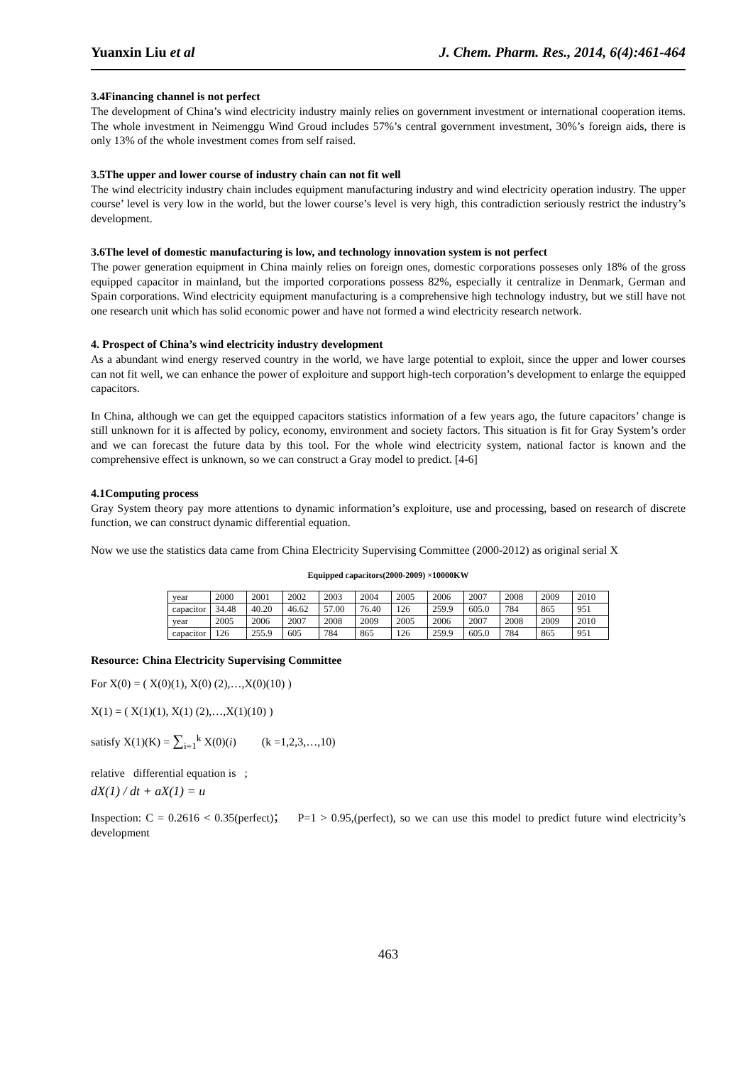Yuanxin Liu et al J. Chem. Pharm. Res., 2014, 6(4):461-464
3.4Financing channel is not perfect
The development of China’s wind electricity industry mainly relies on government investment or international cooperation items. The whole investment in Neimenggu Wind Groud includes 57%’s central government investment, 30%’s foreign aids, there is only 13% of the whole investment comes from self raised.
3.5The upper and lower course of industry chain can not fit well
The wind electricity industry chain includes equipment manufacturing industry and wind electricity operation industry. The upper course’ level is very low in the world, but the lower course’s level is very high, this contradiction seriously restrict the industry’s development.
3.6The level of domestic manufacturing is low, and technology innovation system is not perfect
The power generation equipment in China mainly relies on foreign ones, domestic corporations posseses only 18% of the gross equipped capacitor in mainland, but the imported corporations possess 82%, especially it centralize in Denmark, German and Spain corporations. Wind electricity equipment manufacturing is a comprehensive high technology industry, but we still have not one research unit which has solid economic power and have not formed a wind electricity research network.
4. Prospect of China’s wind electricity industry development
As a abundant wind energy reserved country in the world, we have large potential to exploit, since the upper and lower courses can not fit well, we can enhance the power of exploiture and support high-tech corporation’s development to enlarge the equipped capacitors.
In China, although we can get the equipped capacitors statistics information of a few years ago, the future capacitors’ change is still unknown for it is affected by policy, economy, environment and society factors. This situation is fit for Gray System’s order and we can forecast the future data by this tool. For the whole wind electricity system, national factor is known and the comprehensive effect is unknown, so we can construct a Gray model to predict. [4-6]
4.1Computing process
Gray System theory pay more attentions to dynamic information’s exploiture, use and processing, based on research of discrete function, we can construct dynamic differential equation.
Now we use the statistics data came from China Electricity Supervising Committee (2000-2012) as original serial X
Equipped capacitors(2000-2009) ×10000KW
| year | 2000 | 2001 | 2002 | 2003 | 2004 | 2005 | 2006 | 2007 | 2008 | 2009 | 2010 |
| capacitor | 34.48 | 40.20 | 46.62 | 57.00 | 76.40 | 126 | 259.9 | 605.0 | 784 | 865 | 951 |
| year | 2005 | 2006 | 2007 | 2008 | 2009 | 2005 | 2006 | 2007 | 2008 | 2009 | 2010 |
| capacitor | 126 | 255.9 | 605 | 784 | 865 | 126 | 259.9 | 605.0 | 784 | 865 | 951 |
Resource: China Electricity Supervising Committee
For X(0) = ( X(0)(1), X(0) (2),…,X(0)(10) )
X(1) = ( X(1)(1), X(1) (2),…,X(1)(10) )
satisfy X(1)(K) = ∑<sub>i=1</sub><sup>k</sup> X(0)(i) (k =1,2,3,…,10)
relative differential equation is ;
dX(1) / dt + aX(1) = u
Inspection: C = 0.2616 < 0.35(perfect)； P=1 > 0.95,(perfect), so we can use this model to predict future wind electricity’s development
463